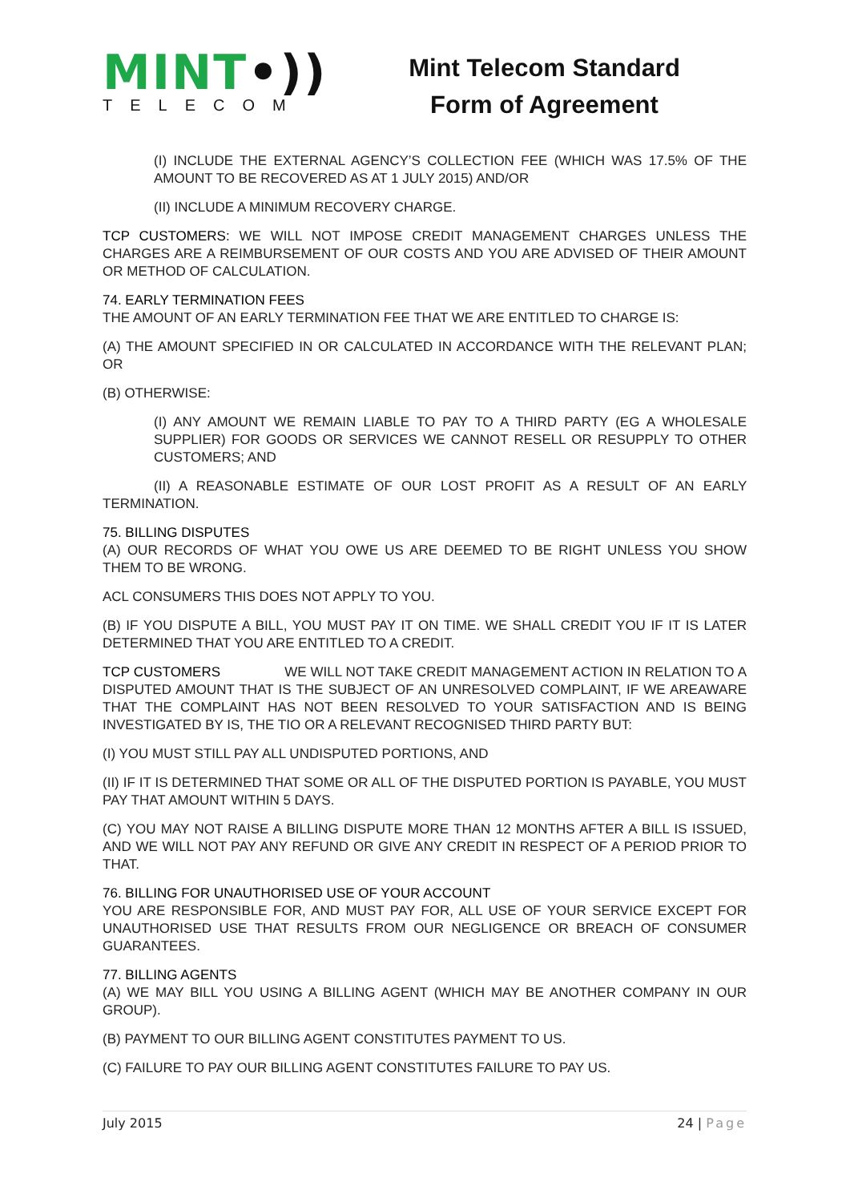MINT•))
TELECOM
Mint Telecom Standard
Form of Agreement
(I) INCLUDE THE EXTERNAL AGENCY’S COLLECTION FEE (WHICH WAS 17.5% OF THE AMOUNT TO BE RECOVERED AS AT 1 JULY 2015) AND/OR
(II) INCLUDE A MINIMUM RECOVERY CHARGE.
TCP CUSTOMERS: WE WILL NOT IMPOSE CREDIT MANAGEMENT CHARGES UNLESS THE CHARGES ARE A REIMBURSEMENT OF OUR COSTS AND YOU ARE ADVISED OF THEIR AMOUNT OR METHOD OF CALCULATION.
74. EARLY TERMINATION FEES
THE AMOUNT OF AN EARLY TERMINATION FEE THAT WE ARE ENTITLED TO CHARGE IS:
(A) THE AMOUNT SPECIFIED IN OR CALCULATED IN ACCORDANCE WITH THE RELEVANT PLAN; OR
(B) OTHERWISE:
(I) ANY AMOUNT WE REMAIN LIABLE TO PAY TO A THIRD PARTY (EG A WHOLESALE SUPPLIER) FOR GOODS OR SERVICES WE CANNOT RESELL OR RESUPPLY TO OTHER CUSTOMERS; AND
(II) A REASONABLE ESTIMATE OF OUR LOST PROFIT AS A RESULT OF AN EARLY TERMINATION.
75. BILLING DISPUTES
(A) OUR RECORDS OF WHAT YOU OWE US ARE DEEMED TO BE RIGHT UNLESS YOU SHOW THEM TO BE WRONG.
ACL CONSUMERS THIS DOES NOT APPLY TO YOU.
(B) IF YOU DISPUTE A BILL, YOU MUST PAY IT ON TIME. WE SHALL CREDIT YOU IF IT IS LATER DETERMINED THAT YOU ARE ENTITLED TO A CREDIT.
TCP CUSTOMERS WE WILL NOT TAKE CREDIT MANAGEMENT ACTION IN RELATION TO A DISPUTED AMOUNT THAT IS THE SUBJECT OF AN UNRESOLVED COMPLAINT, IF WE AREAWARE THAT THE COMPLAINT HAS NOT BEEN RESOLVED TO YOUR SATISFACTION AND IS BEING INVESTIGATED BY IS, THE TIO OR A RELEVANT RECOGNISED THIRD PARTY BUT:
(I) YOU MUST STILL PAY ALL UNDISPUTED PORTIONS, AND
(II) IF IT IS DETERMINED THAT SOME OR ALL OF THE DISPUTED PORTION IS PAYABLE, YOU MUST PAY THAT AMOUNT WITHIN 5 DAYS.
(C) YOU MAY NOT RAISE A BILLING DISPUTE MORE THAN 12 MONTHS AFTER A BILL IS ISSUED, AND WE WILL NOT PAY ANY REFUND OR GIVE ANY CREDIT IN RESPECT OF A PERIOD PRIOR TO THAT.
76. BILLING FOR UNAUTHORISED USE OF YOUR ACCOUNT
YOU ARE RESPONSIBLE FOR, AND MUST PAY FOR, ALL USE OF YOUR SERVICE EXCEPT FOR UNAUTHORISED USE THAT RESULTS FROM OUR NEGLIGENCE OR BREACH OF CONSUMER GUARANTEES.
77. BILLING AGENTS
(A) WE MAY BILL YOU USING A BILLING AGENT (WHICH MAY BE ANOTHER COMPANY IN OUR GROUP).
(B) PAYMENT TO OUR BILLING AGENT CONSTITUTES PAYMENT TO US.
(C) FAILURE TO PAY OUR BILLING AGENT CONSTITUTES FAILURE TO PAY US.
July 2015 24 | Page